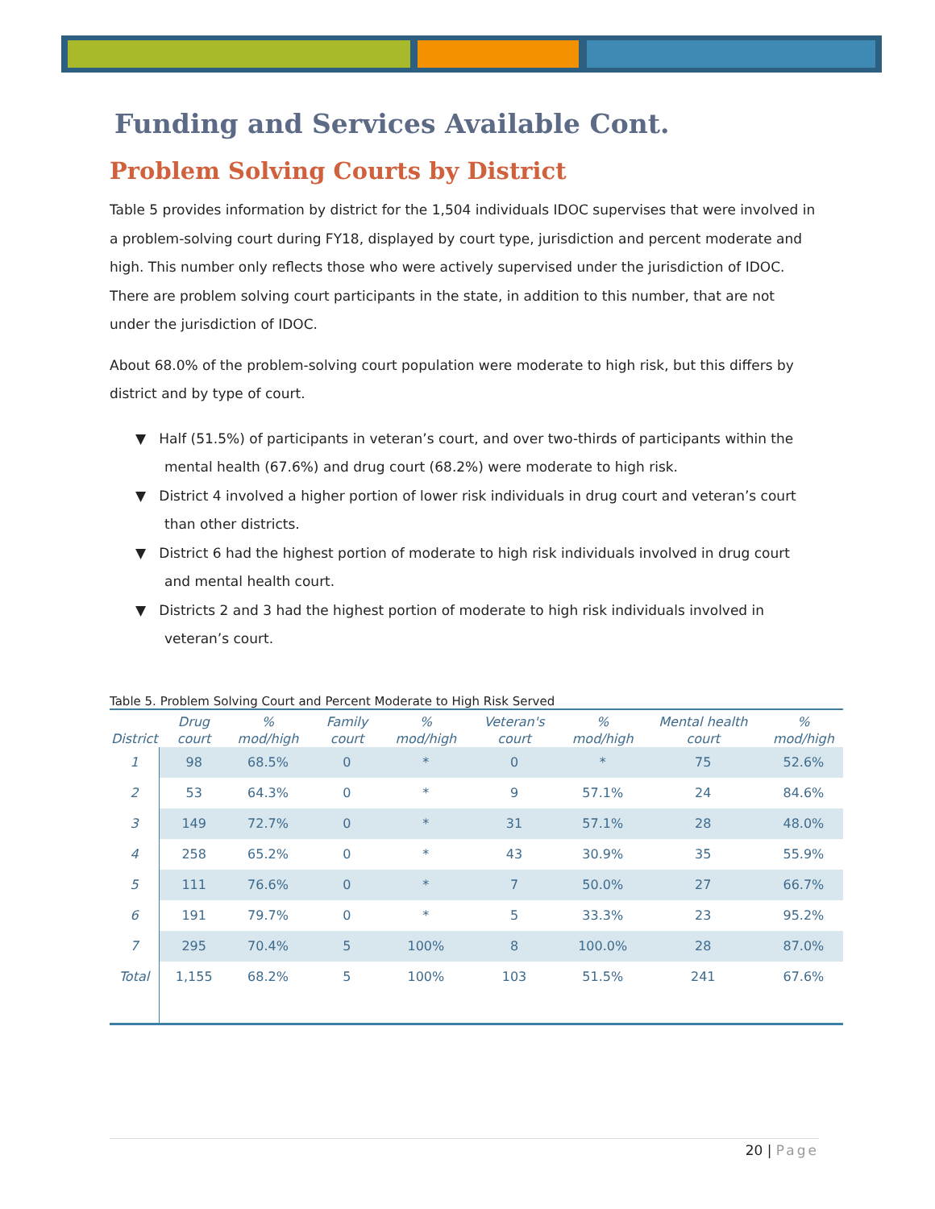Funding and Services Available Cont.
Problem Solving Courts by District
Table 5 provides information by district for the 1,504 individuals IDOC supervises that were involved in a problem-solving court during FY18, displayed by court type, jurisdiction and percent moderate and high. This number only reflects those who were actively supervised under the jurisdiction of IDOC. There are problem solving court participants in the state, in addition to this number, that are not under the jurisdiction of IDOC.
About 68.0% of the problem-solving court population were moderate to high risk, but this differs by district and by type of court.
▼ Half (51.5%) of participants in veteran’s court, and over two-thirds of participants within the mental health (67.6%) and drug court (68.2%) were moderate to high risk.
▼ District 4 involved a higher portion of lower risk individuals in drug court and veteran’s court than other districts.
▼ District 6 had the highest portion of moderate to high risk individuals involved in drug court and mental health court.
▼ Districts 2 and 3 had the highest portion of moderate to high risk individuals involved in veteran’s court.
Table 5. Problem Solving Court and Percent Moderate to High Risk Served
| District | Drug court | % mod/high | Family court | % mod/high | Veteran's court | % mod/high | Mental health court | % mod/high |
| --- | --- | --- | --- | --- | --- | --- | --- | --- |
| 1 | 98 | 68.5% | 0 | * | 0 | * | 75 | 52.6% |
| 2 | 53 | 64.3% | 0 | * | 9 | 57.1% | 24 | 84.6% |
| 3 | 149 | 72.7% | 0 | * | 31 | 57.1% | 28 | 48.0% |
| 4 | 258 | 65.2% | 0 | * | 43 | 30.9% | 35 | 55.9% |
| 5 | 111 | 76.6% | 0 | * | 7 | 50.0% | 27 | 66.7% |
| 6 | 191 | 79.7% | 0 | * | 5 | 33.3% | 23 | 95.2% |
| 7 | 295 | 70.4% | 5 | 100% | 8 | 100.0% | 28 | 87.0% |
| Total | 1,155 | 68.2% | 5 | 100% | 103 | 51.5% | 241 | 67.6% |
20 | Page